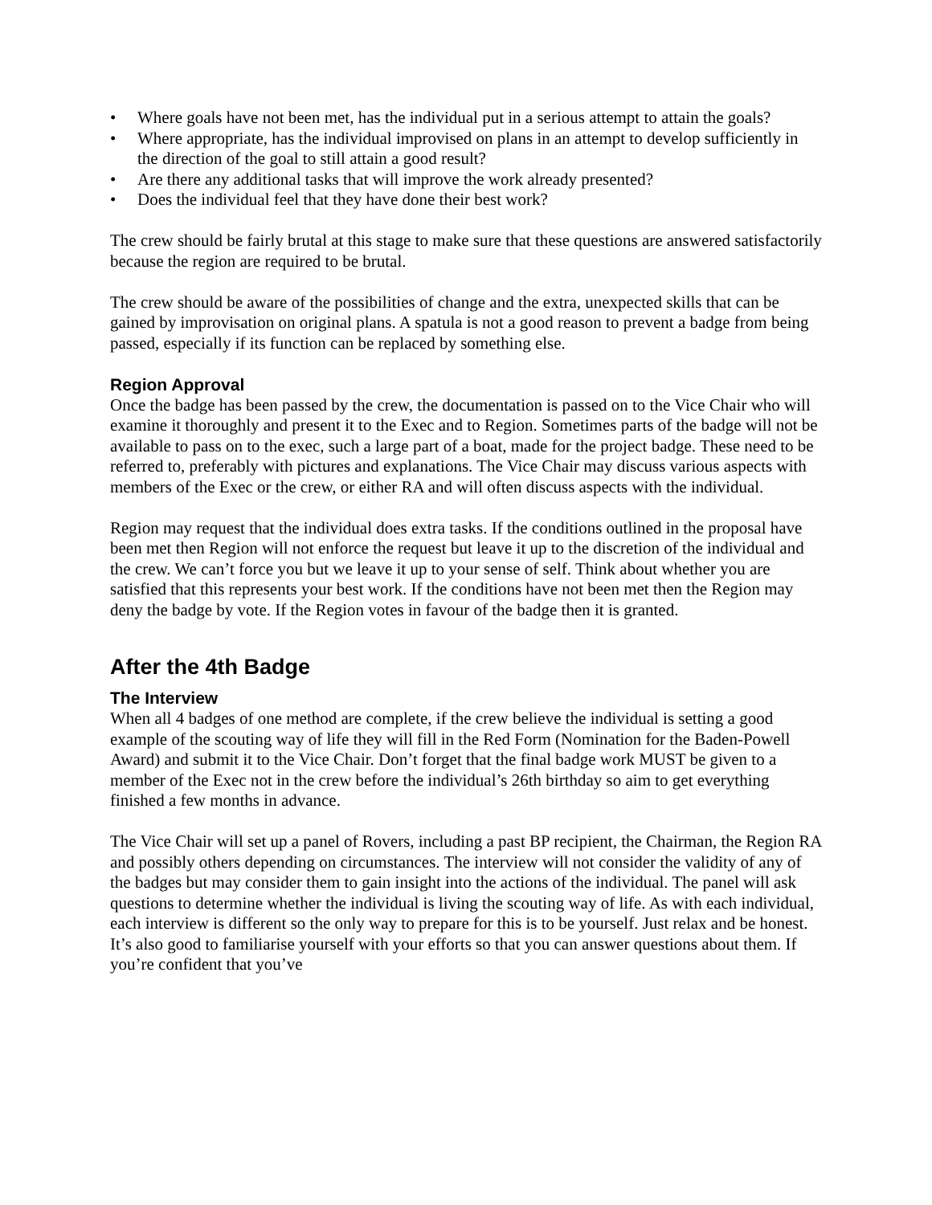• Where goals have not been met, has the individual put in a serious attempt to attain the goals?
• Where appropriate, has the individual improvised on plans in an attempt to develop sufficiently in the direction of the goal to still attain a good result?
• Are there any additional tasks that will improve the work already presented?
• Does the individual feel that they have done their best work?
The crew should be fairly brutal at this stage to make sure that these questions are answered satisfactorily because the region are required to be brutal.
The crew should be aware of the possibilities of change and the extra, unexpected skills that can be gained by improvisation on original plans. A spatula is not a good reason to prevent a badge from being passed, especially if its function can be replaced by something else.
Region Approval
Once the badge has been passed by the crew, the documentation is passed on to the Vice Chair who will examine it thoroughly and present it to the Exec and to Region. Sometimes parts of the badge will not be available to pass on to the exec, such a large part of a boat, made for the project badge. These need to be referred to, preferably with pictures and explanations. The Vice Chair may discuss various aspects with members of the Exec or the crew, or either RA and will often discuss aspects with the individual.
Region may request that the individual does extra tasks. If the conditions outlined in the proposal have been met then Region will not enforce the request but leave it up to the discretion of the individual and the crew. We can’t force you but we leave it up to your sense of self. Think about whether you are satisfied that this represents your best work. If the conditions have not been met then the Region may deny the badge by vote. If the Region votes in favour of the badge then it is granted.
After the 4th Badge
The Interview
When all 4 badges of one method are complete, if the crew believe the individual is setting a good example of the scouting way of life they will fill in the Red Form (Nomination for the Baden-Powell Award) and submit it to the Vice Chair. Don’t forget that the final badge work MUST be given to a member of the Exec not in the crew before the individual’s 26th birthday so aim to get everything finished a few months in advance.
The Vice Chair will set up a panel of Rovers, including a past BP recipient, the Chairman, the Region RA and possibly others depending on circumstances. The interview will not consider the validity of any of the badges but may consider them to gain insight into the actions of the individual. The panel will ask questions to determine whether the individual is living the scouting way of life. As with each individual, each interview is different so the only way to prepare for this is to be yourself. Just relax and be honest. It’s also good to familiarise yourself with your efforts so that you can answer questions about them. If you’re confident that you’ve